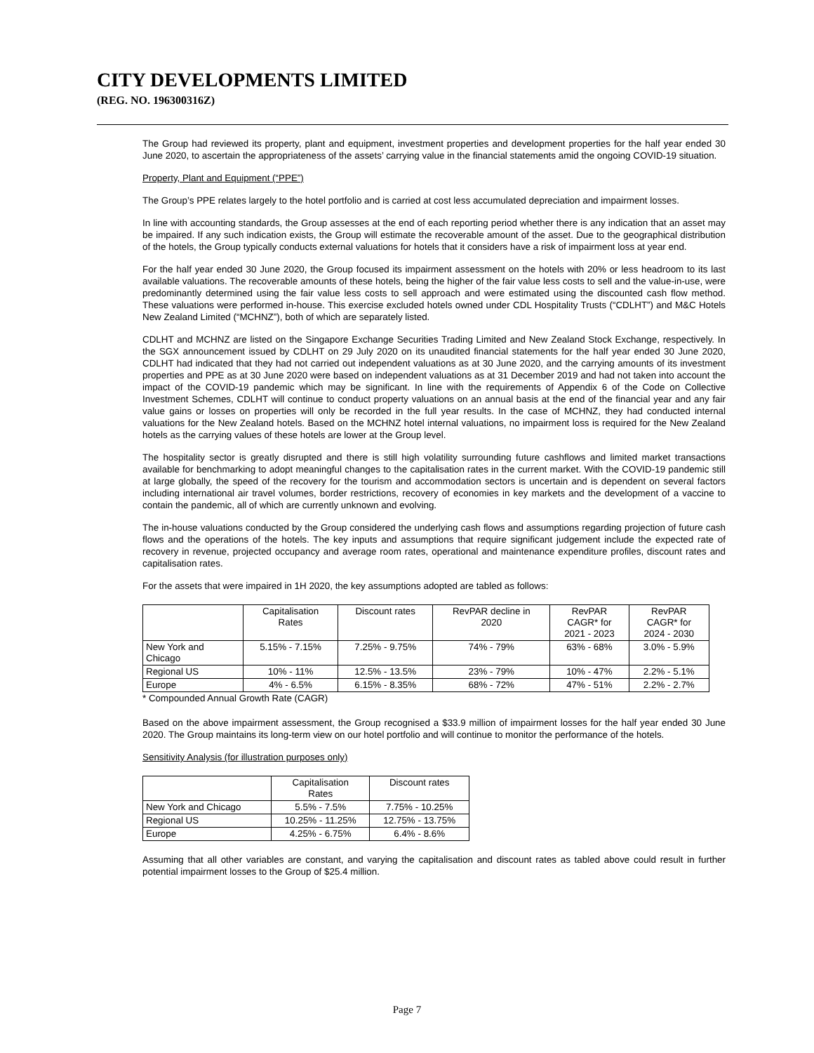CITY DEVELOPMENTS LIMITED
(REG. NO. 196300316Z)
The Group had reviewed its property, plant and equipment, investment properties and development properties for the half year ended 30 June 2020, to ascertain the appropriateness of the assets’ carrying value in the financial statements amid the ongoing COVID-19 situation.
Property, Plant and Equipment (“PPE”)
The Group’s PPE relates largely to the hotel portfolio and is carried at cost less accumulated depreciation and impairment losses.
In line with accounting standards, the Group assesses at the end of each reporting period whether there is any indication that an asset may be impaired. If any such indication exists, the Group will estimate the recoverable amount of the asset. Due to the geographical distribution of the hotels, the Group typically conducts external valuations for hotels that it considers have a risk of impairment loss at year end.
For the half year ended 30 June 2020, the Group focused its impairment assessment on the hotels with 20% or less headroom to its last available valuations. The recoverable amounts of these hotels, being the higher of the fair value less costs to sell and the value-in-use, were predominantly determined using the fair value less costs to sell approach and were estimated using the discounted cash flow method. These valuations were performed in-house. This exercise excluded hotels owned under CDL Hospitality Trusts (“CDLHT”) and M&C Hotels New Zealand Limited (“MCHNZ”), both of which are separately listed.
CDLHT and MCHNZ are listed on the Singapore Exchange Securities Trading Limited and New Zealand Stock Exchange, respectively. In the SGX announcement issued by CDLHT on 29 July 2020 on its unaudited financial statements for the half year ended 30 June 2020, CDLHT had indicated that they had not carried out independent valuations as at 30 June 2020, and the carrying amounts of its investment properties and PPE as at 30 June 2020 were based on independent valuations as at 31 December 2019 and had not taken into account the impact of the COVID-19 pandemic which may be significant. In line with the requirements of Appendix 6 of the Code on Collective Investment Schemes, CDLHT will continue to conduct property valuations on an annual basis at the end of the financial year and any fair value gains or losses on properties will only be recorded in the full year results. In the case of MCHNZ, they had conducted internal valuations for the New Zealand hotels. Based on the MCHNZ hotel internal valuations, no impairment loss is required for the New Zealand hotels as the carrying values of these hotels are lower at the Group level.
The hospitality sector is greatly disrupted and there is still high volatility surrounding future cashflows and limited market transactions available for benchmarking to adopt meaningful changes to the capitalisation rates in the current market. With the COVID-19 pandemic still at large globally, the speed of the recovery for the tourism and accommodation sectors is uncertain and is dependent on several factors including international air travel volumes, border restrictions, recovery of economies in key markets and the development of a vaccine to contain the pandemic, all of which are currently unknown and evolving.
The in-house valuations conducted by the Group considered the underlying cash flows and assumptions regarding projection of future cash flows and the operations of the hotels. The key inputs and assumptions that require significant judgement include the expected rate of recovery in revenue, projected occupancy and average room rates, operational and maintenance expenditure profiles, discount rates and capitalisation rates.
For the assets that were impaired in 1H 2020, the key assumptions adopted are tabled as follows:
| | Capitalisation Rates | Discount rates | RevPAR decline in 2020 | RevPAR CAGR* for 2021 - 2023 | RevPAR CAGR* for 2024 - 2030 |
| --- | --- | --- | --- | --- | --- |
| New York and Chicago | 5.15% - 7.15% | 7.25% - 9.75% | 74% - 79% | 63% - 68% | 3.0% - 5.9% |
| Regional US | 10% - 11% | 12.5% - 13.5% | 23% - 79% | 10% - 47% | 2.2% - 5.1% |
| Europe | 4% - 6.5% | 6.15% - 8.35% | 68% - 72% | 47% - 51% | 2.2% - 2.7% |
* Compounded Annual Growth Rate (CAGR)
Based on the above impairment assessment, the Group recognised a $33.9 million of impairment losses for the half year ended 30 June 2020. The Group maintains its long-term view on our hotel portfolio and will continue to monitor the performance of the hotels.
Sensitivity Analysis (for illustration purposes only)
| | Capitalisation Rates | Discount rates |
| --- | --- | --- |
| New York and Chicago | 5.5% - 7.5% | 7.75% - 10.25% |
| Regional US | 10.25% - 11.25% | 12.75% - 13.75% |
| Europe | 4.25% - 6.75% | 6.4% - 8.6% |
Assuming that all other variables are constant, and varying the capitalisation and discount rates as tabled above could result in further potential impairment losses to the Group of $25.4 million.
Page 7